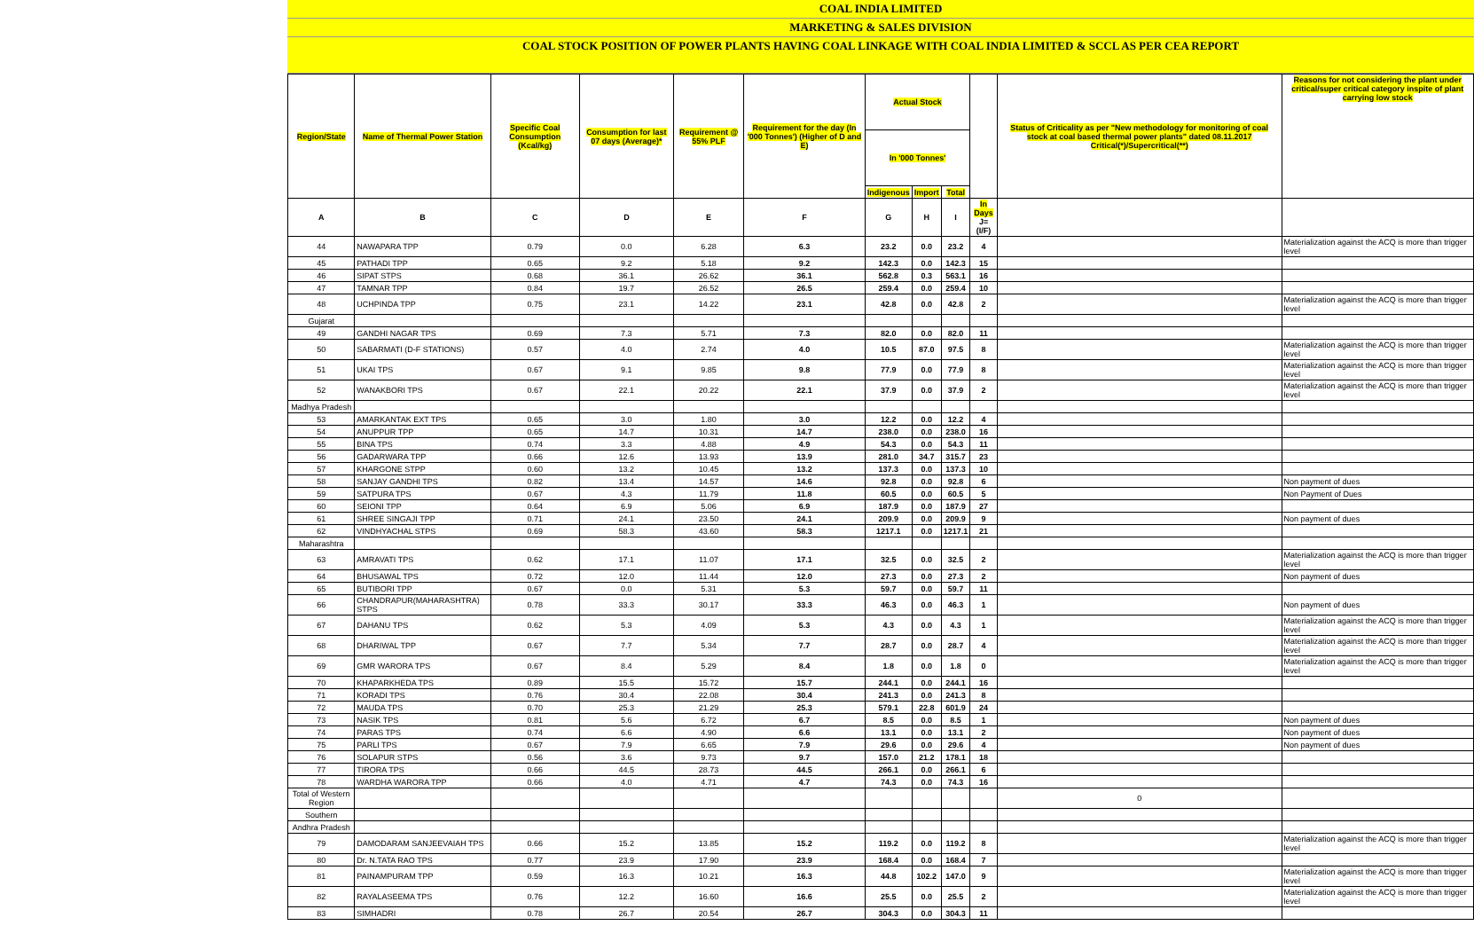COAL INDIA LIMITED
MARKETING & SALES DIVISION
COAL STOCK POSITION OF POWER PLANTS HAVING COAL LINKAGE WITH COAL INDIA LIMITED & SCCL AS PER CEA REPORT
| Region/State | Name of Thermal Power Station | Specific Coal Consumption (Kcal/kg) | Consumption for last 07 days (Average)* | Requirement @ 55% PLF | Requirement for the day (In '000 Tonnes') (Higher of D and E) | Actual Stock | | | | Status of Criticality as per "New methodology for monitoring of coal stock at coal based thermal power plants" dated 08.11.2017 Critical(*)/Supercritical(**) | Reasons for not considering the plant under critical/super critical category inspite of plant carrying low stock |
| --- | --- | --- | --- | --- | --- | --- | --- | --- | --- | --- | --- |
| | | | | | | In '000 Tonnes' | | | | | |
| | | | | | | Indigenous | Import | Total | | | |
| A | B | C | D | E | F | G | H | I | In Days J=(I/F) | | |
| 44 | NAWAPARA TPP | 0.79 | 0.0 | 6.28 | 6.3 | 23.2 | 0.0 | 23.2 | 4 | | Materialization against the ACQ is more than trigger level |
| 45 | PATHADI TPP | 0.65 | 9.2 | 5.18 | 9.2 | 142.3 | 0.0 | 142.3 | 15 | | |
| 46 | SIPAT STPS | 0.68 | 36.1 | 26.62 | 36.1 | 562.8 | 0.3 | 563.1 | 16 | | |
| 47 | TAMNAR TPP | 0.84 | 19.7 | 26.52 | 26.5 | 259.4 | 0.0 | 259.4 | 10 | | |
| 48 | UCHPINDA TPP | 0.75 | 23.1 | 14.22 | 23.1 | 42.8 | 0.0 | 42.8 | 2 | | Materialization against the ACQ is more than trigger level |
| Gujarat | | | | | | | | | | | |
| 49 | GANDHI NAGAR TPS | 0.69 | 7.3 | 5.71 | 7.3 | 82.0 | 0.0 | 82.0 | 11 | | |
| 50 | SABARMATI (D-F STATIONS) | 0.57 | 4.0 | 2.74 | 4.0 | 10.5 | 87.0 | 97.5 | 8 | | Materialization against the ACQ is more than trigger level |
| 51 | UKAI TPS | 0.67 | 9.1 | 9.85 | 9.8 | 77.9 | 0.0 | 77.9 | 8 | | Materialization against the ACQ is more than trigger level |
| 52 | WANAKBORI TPS | 0.67 | 22.1 | 20.22 | 22.1 | 37.9 | 0.0 | 37.9 | 2 | | Materialization against the ACQ is more than trigger level |
| Madhya Pradesh | | | | | | | | | | | |
| 53 | AMARKANTAK EXT TPS | 0.65 | 3.0 | 1.80 | 3.0 | 12.2 | 0.0 | 12.2 | 4 | | |
| 54 | ANUPPUR TPP | 0.65 | 14.7 | 10.31 | 14.7 | 238.0 | 0.0 | 238.0 | 16 | | |
| 55 | BINA TPS | 0.74 | 3.3 | 4.88 | 4.9 | 54.3 | 0.0 | 54.3 | 11 | | |
| 56 | GADARWARA TPP | 0.66 | 12.6 | 13.93 | 13.9 | 281.0 | 34.7 | 315.7 | 23 | | |
| 57 | KHARGONE STPP | 0.60 | 13.2 | 10.45 | 13.2 | 137.3 | 0.0 | 137.3 | 10 | | |
| 58 | SANJAY GANDHI TPS | 0.82 | 13.4 | 14.57 | 14.6 | 92.8 | 0.0 | 92.8 | 6 | | Non payment of dues |
| 59 | SATPURA TPS | 0.67 | 4.3 | 11.79 | 11.8 | 60.5 | 0.0 | 60.5 | 5 | | Non Payment of Dues |
| 60 | SEIONI TPP | 0.64 | 6.9 | 5.06 | 6.9 | 187.9 | 0.0 | 187.9 | 27 | | |
| 61 | SHREE SINGAJI TPP | 0.71 | 24.1 | 23.50 | 24.1 | 209.9 | 0.0 | 209.9 | 9 | | Non payment of dues |
| 62 | VINDHYACHAL STPS | 0.69 | 58.3 | 43.60 | 58.3 | 1217.1 | 0.0 | 1217.1 | 21 | | |
| Maharashtra | | | | | | | | | | | |
| 63 | AMRAVATI TPS | 0.62 | 17.1 | 11.07 | 17.1 | 32.5 | 0.0 | 32.5 | 2 | | Materialization against the ACQ is more than trigger level |
| 64 | BHUSAWAL TPS | 0.72 | 12.0 | 11.44 | 12.0 | 27.3 | 0.0 | 27.3 | 2 | | Non payment of dues |
| 65 | BUTIBORI TPP | 0.67 | 0.0 | 5.31 | 5.3 | 59.7 | 0.0 | 59.7 | 11 | | |
| 66 | CHANDRAPUR(MAHARASHTRA) STPS | 0.78 | 33.3 | 30.17 | 33.3 | 46.3 | 0.0 | 46.3 | 1 | | Non payment of dues |
| 67 | DAHANU TPS | 0.62 | 5.3 | 4.09 | 5.3 | 4.3 | 0.0 | 4.3 | 1 | | Materialization against the ACQ is more than trigger level |
| 68 | DHARIWAL TPP | 0.67 | 7.7 | 5.34 | 7.7 | 28.7 | 0.0 | 28.7 | 4 | | Materialization against the ACQ is more than trigger level |
| 69 | GMR WARORA TPS | 0.67 | 8.4 | 5.29 | 8.4 | 1.8 | 0.0 | 1.8 | 0 | | Materialization against the ACQ is more than trigger level |
| 70 | KHAPARKHEDA TPS | 0.89 | 15.5 | 15.72 | 15.7 | 244.1 | 0.0 | 244.1 | 16 | | |
| 71 | KORADI TPS | 0.76 | 30.4 | 22.08 | 30.4 | 241.3 | 0.0 | 241.3 | 8 | | |
| 72 | MAUDA TPS | 0.70 | 25.3 | 21.29 | 25.3 | 579.1 | 22.8 | 601.9 | 24 | | |
| 73 | NASIK TPS | 0.81 | 5.6 | 6.72 | 6.7 | 8.5 | 0.0 | 8.5 | 1 | | Non payment of dues |
| 74 | PARAS TPS | 0.74 | 6.6 | 4.90 | 6.6 | 13.1 | 0.0 | 13.1 | 2 | | Non payment of dues |
| 75 | PARLI TPS | 0.67 | 7.9 | 6.65 | 7.9 | 29.6 | 0.0 | 29.6 | 4 | | Non payment of dues |
| 76 | SOLAPUR STPS | 0.56 | 3.6 | 9.73 | 9.7 | 157.0 | 21.2 | 178.1 | 18 | | |
| 77 | TIRORA TPS | 0.66 | 44.5 | 28.73 | 44.5 | 266.1 | 0.0 | 266.1 | 6 | | |
| 78 | WARDHA WARORA TPP | 0.66 | 4.0 | 4.71 | 4.7 | 74.3 | 0.0 | 74.3 | 16 | | |
| Total of Western Region | | | | | | | | | | 0 | |
| Southern | | | | | | | | | | | |
| Andhra Pradesh | | | | | | | | | | | |
| 79 | DAMODARAM SANJEEVAIAH TPS | 0.66 | 15.2 | 13.85 | 15.2 | 119.2 | 0.0 | 119.2 | 8 | | Materialization against the ACQ is more than trigger level |
| 80 | Dr. N.TATA RAO TPS | 0.77 | 23.9 | 17.90 | 23.9 | 168.4 | 0.0 | 168.4 | 7 | | |
| 81 | PAINAMPURAM TPP | 0.59 | 16.3 | 10.21 | 16.3 | 44.8 | 102.2 | 147.0 | 9 | | Materialization against the ACQ is more than trigger level |
| 82 | RAYALASEEMA TPS | 0.76 | 12.2 | 16.60 | 16.6 | 25.5 | 0.0 | 25.5 | 2 | | Materialization against the ACQ is more than trigger level |
| 83 | SIMHADRI | 0.78 | 26.7 | 20.54 | 26.7 | 304.3 | 0.0 | 304.3 | 11 | | |